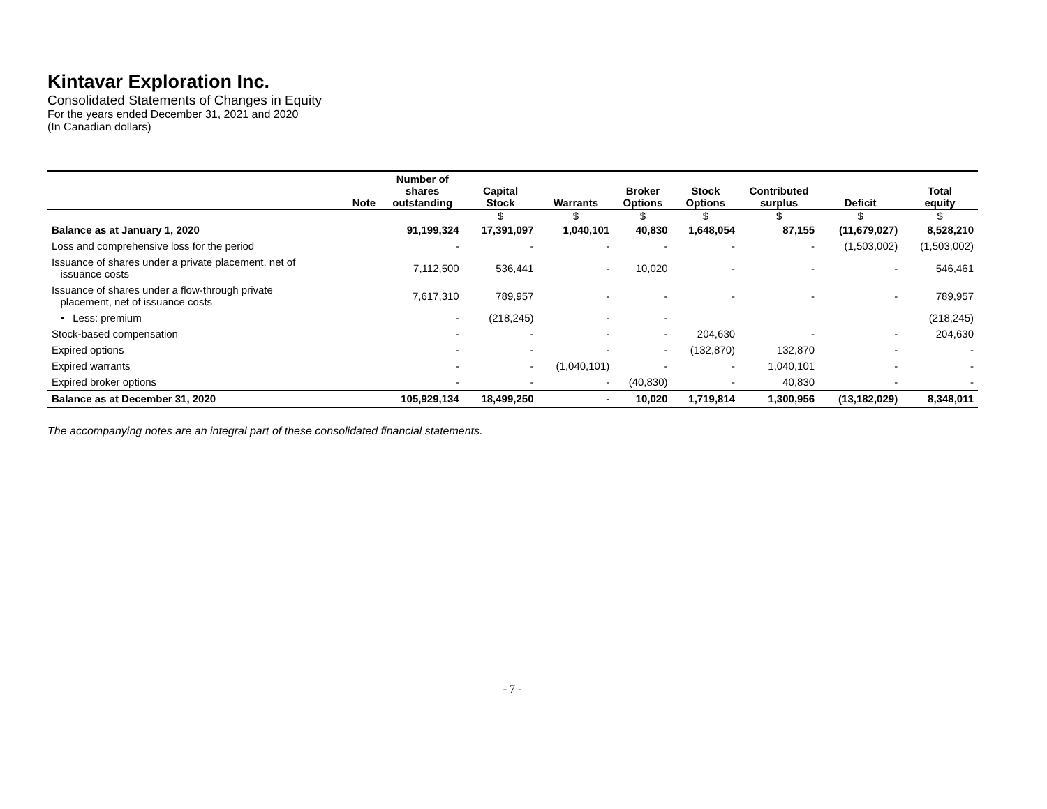Kintavar Exploration Inc.
Consolidated Statements of Changes in Equity
For the years ended December 31, 2021 and 2020
(In Canadian dollars)
| | Note | Number of shares outstanding | Capital Stock | Warrants | Broker Options | Stock Options | Contributed surplus | Deficit | Total equity |
| --- | --- | --- | --- | --- | --- | --- | --- | --- | --- |
| | | | $ | $ | $ | $ | $ | $ | $ |
| Balance as at January 1, 2020 | | 91,199,324 | 17,391,097 | 1,040,101 | 40,830 | 1,648,054 | 87,155 | (11,679,027) | 8,528,210 |
| Loss and comprehensive loss for the period | | - | - | - | - | - | - | (1,503,002) | (1,503,002) |
| Issuance of shares under a private placement, net of issuance costs | | 7,112,500 | 536,441 | - | 10,020 | - | - | - | 546,461 |
| Issuance of shares under a flow-through private placement, net of issuance costs | | 7,617,310 | 789,957 | - | - | - | - | - | 789,957 |
| • Less: premium | | - | (218,245) | - | - | | | | (218,245) |
| Stock-based compensation | | - | - | - | - | 204,630 | - | - | 204,630 |
| Expired options | | - | - | - | - | (132,870) | 132,870 | - | - |
| Expired warrants | | - | - | (1,040,101) | - | - | 1,040,101 | - | - |
| Expired broker options | | - | - | - | (40,830) | - | 40,830 | - | - |
| Balance as at December 31, 2020 | | 105,929,134 | 18,499,250 | - | 10,020 | 1,719,814 | 1,300,956 | (13,182,029) | 8,348,011 |
The accompanying notes are an integral part of these consolidated financial statements.
- 7 -